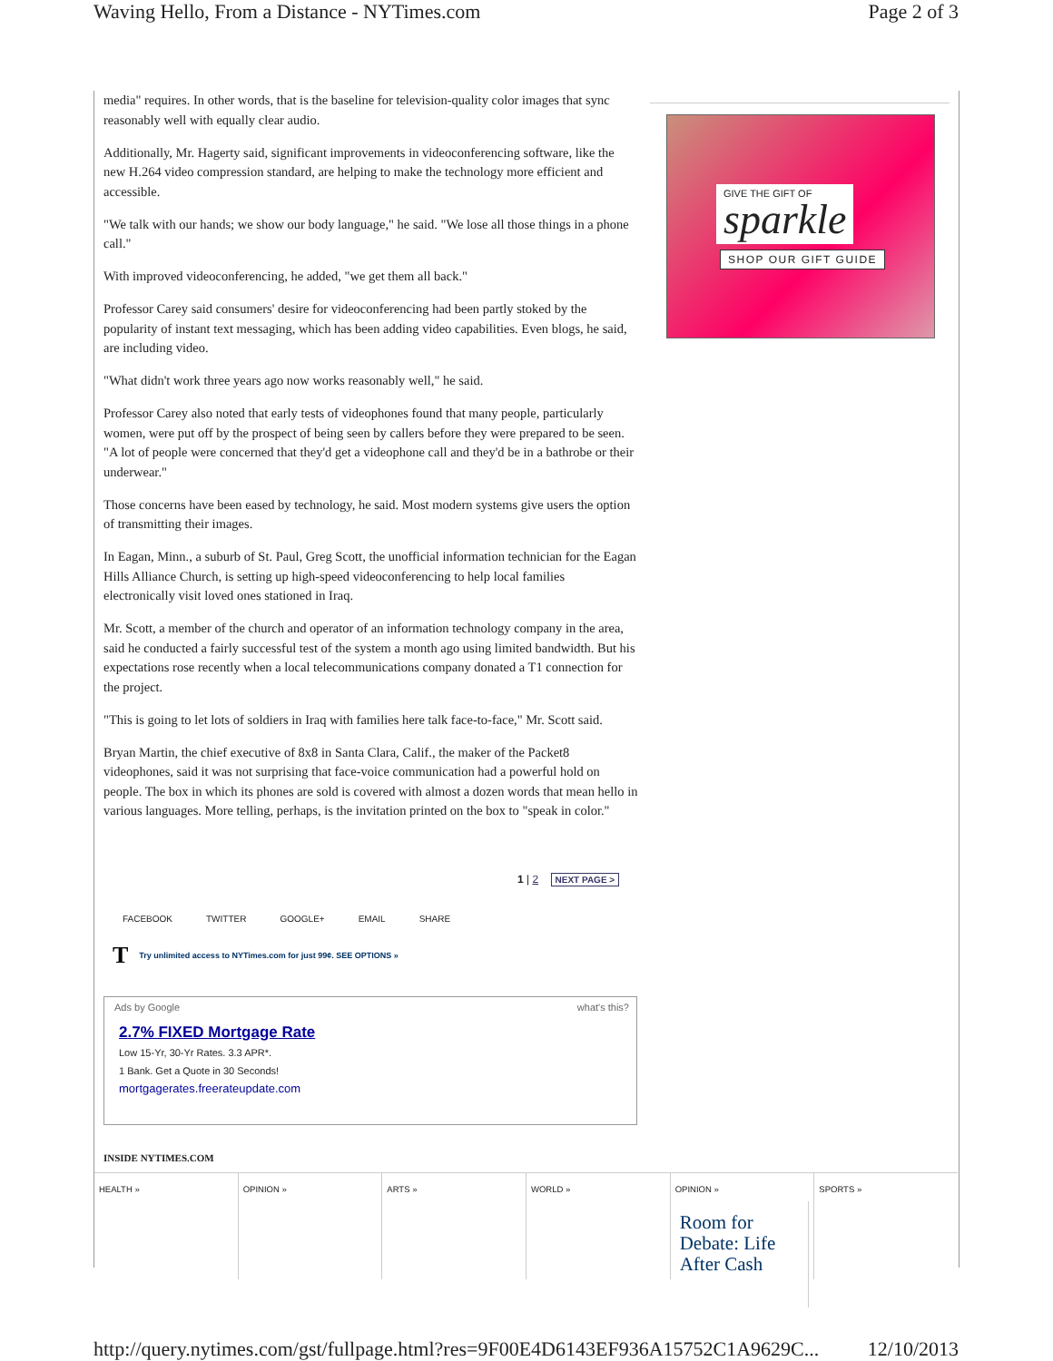Waving Hello, From a Distance - NYTimes.com Page 2 of 3
media" requires. In other words, that is the baseline for television-quality color images that sync reasonably well with equally clear audio.
Additionally, Mr. Hagerty said, significant improvements in videoconferencing software, like the new H.264 video compression standard, are helping to make the technology more efficient and accessible.
"We talk with our hands; we show our body language," he said. "We lose all those things in a phone call."
With improved videoconferencing, he added, "we get them all back."
Professor Carey said consumers' desire for videoconferencing had been partly stoked by the popularity of instant text messaging, which has been adding video capabilities. Even blogs, he said, are including video.
"What didn't work three years ago now works reasonably well," he said.
Professor Carey also noted that early tests of videophones found that many people, particularly women, were put off by the prospect of being seen by callers before they were prepared to be seen. "A lot of people were concerned that they'd get a videophone call and they'd be in a bathrobe or their underwear."
Those concerns have been eased by technology, he said. Most modern systems give users the option of transmitting their images.
In Eagan, Minn., a suburb of St. Paul, Greg Scott, the unofficial information technician for the Eagan Hills Alliance Church, is setting up high-speed videoconferencing to help local families electronically visit loved ones stationed in Iraq.
Mr. Scott, a member of the church and operator of an information technology company in the area, said he conducted a fairly successful test of the system a month ago using limited bandwidth. But his expectations rose recently when a local telecommunications company donated a T1 connection for the project.
"This is going to let lots of soldiers in Iraq with families here talk face-to-face," Mr. Scott said.
Bryan Martin, the chief executive of 8x8 in Santa Clara, Calif., the maker of the Packet8 videophones, said it was not surprising that face-voice communication had a powerful hold on people. The box in which its phones are sold is covered with almost a dozen words that mean hello in various languages. More telling, perhaps, is the invitation printed on the box to "speak in color."
GIVE THE GIFT OF
sparkle
SHOP OUR GIFT GUIDE
1 | 2 NEXT PAGE >
FACEBOOK TWITTER GOOGLE+ EMAIL SHARE
T Try unlimited access to NYTimes.com for just 99¢. SEE OPTIONS »
Ads by Google what's this?
2.7% FIXED Mortgage Rate
Low 15-Yr, 30-Yr Rates. 3.3 APR*.
1 Bank. Get a Quote in 30 Seconds!
mortgagerates.freerateupdate.com
INSIDE NYTIMES.COM
HEALTH » OPINION » ARTS » WORLD » OPINION »
Room for Debate: Life After Cash
SPORTS »
http://query.nytimes.com/gst/fullpage.html?res=9F00E4D6143EF936A15752C1A9629C... 12/10/2013